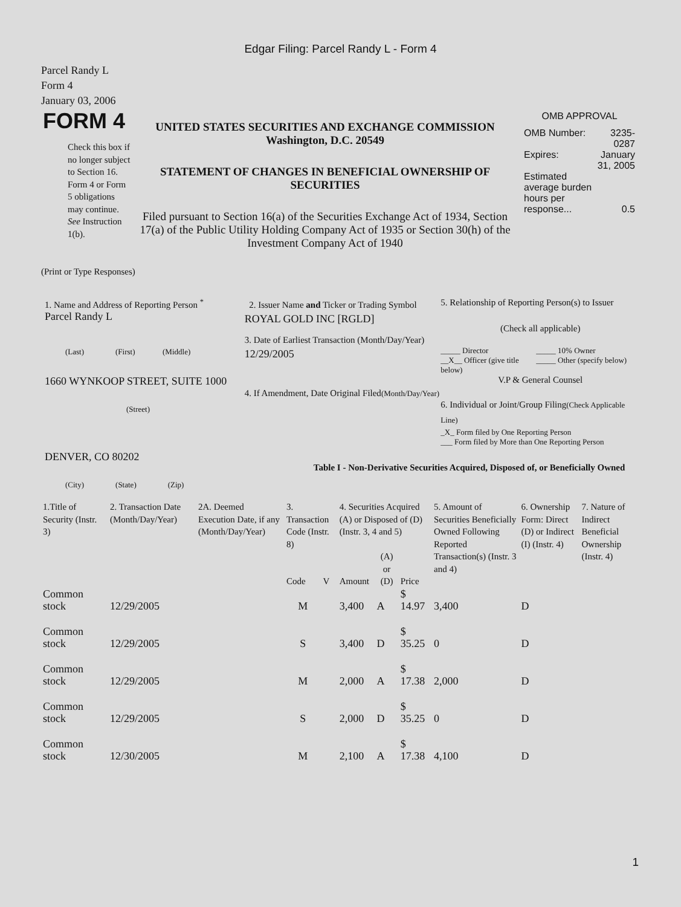Edgar Filing: Parcel Randy L - Form 4
Parcel Randy L
Form 4
January 03, 2006
FORM 4
Check this box if no longer subject to Section 16. Form 4 or Form 5 obligations may continue. See Instruction 1(b).
UNITED STATES SECURITIES AND EXCHANGE COMMISSION
Washington, D.C. 20549
STATEMENT OF CHANGES IN BENEFICIAL OWNERSHIP OF SECURITIES
Filed pursuant to Section 16(a) of the Securities Exchange Act of 1934, Section 17(a) of the Public Utility Holding Company Act of 1935 or Section 30(h) of the Investment Company Act of 1940
OMB APPROVAL
| OMB Number: | 3235-0287 |
| Expires: | January 31, 2005 |
| Estimated average burden hours per response... | 0.5 |
(Print or Type Responses)
1. Name and Address of Reporting Person <sup>*</sup>
Parcel Randy L
(Last) (First) (Middle)
1660 WYNKOOP STREET, SUITE 1000
(Street)
DENVER, CO 80202
(City) (State) (Zip)
2. Issuer Name and Ticker or Trading Symbol
ROYAL GOLD INC [RGLD]
3. Date of Earliest Transaction (Month/Day/Year)
12/29/2005
4. If Amendment, Date Original Filed(Month/Day/Year)
5. Relationship of Reporting Person(s) to Issuer
(Check all applicable)
_____ Director
__X__ Officer (give title below)
_____ 10% Owner
_____ Other (specify below)
V.P & General Counsel
6. Individual or Joint/Group Filing(Check Applicable Line)
_X_ Form filed by One Reporting Person
___ Form filed by More than One Reporting Person
Table I - Non-Derivative Securities Acquired, Disposed of, or Beneficially Owned
| 1.Title of Security (Instr. 3) | 2. Transaction Date (Month/Day/Year) | 2A. Deemed Execution Date, if any (Month/Day/Year) | 3. Transaction Code (Instr. 8) | | 4. Securities Acquired (A) or Disposed of (D) (Instr. 3, 4 and 5) | | | 5. Amount of Securities Beneficially Owned Following Reported Transaction(s) (Instr. 3 and 4) | 6. Ownership Form: Direct (D) or Indirect (I) (Instr. 4) | 7. Nature of Indirect Beneficial Ownership (Instr. 4) |
| --- | --- | --- | --- | --- | --- | --- | --- | --- | --- | --- |
| | | | Code | V | Amount | (A) or (D) | Price | | | |
| Common stock | 12/29/2005 | | M | | 3,400 | A | $ 14.97 | 3,400 | D | |
| Common stock | 12/29/2005 | | S | | 3,400 | D | $ 35.25 | 0 | D | |
| Common stock | 12/29/2005 | | M | | 2,000 | A | $ 17.38 | 2,000 | D | |
| Common stock | 12/29/2005 | | S | | 2,000 | D | $ 35.25 | 0 | D | |
| Common stock | 12/30/2005 | | M | | 2,100 | A | $ 17.38 | 4,100 | D | |
1